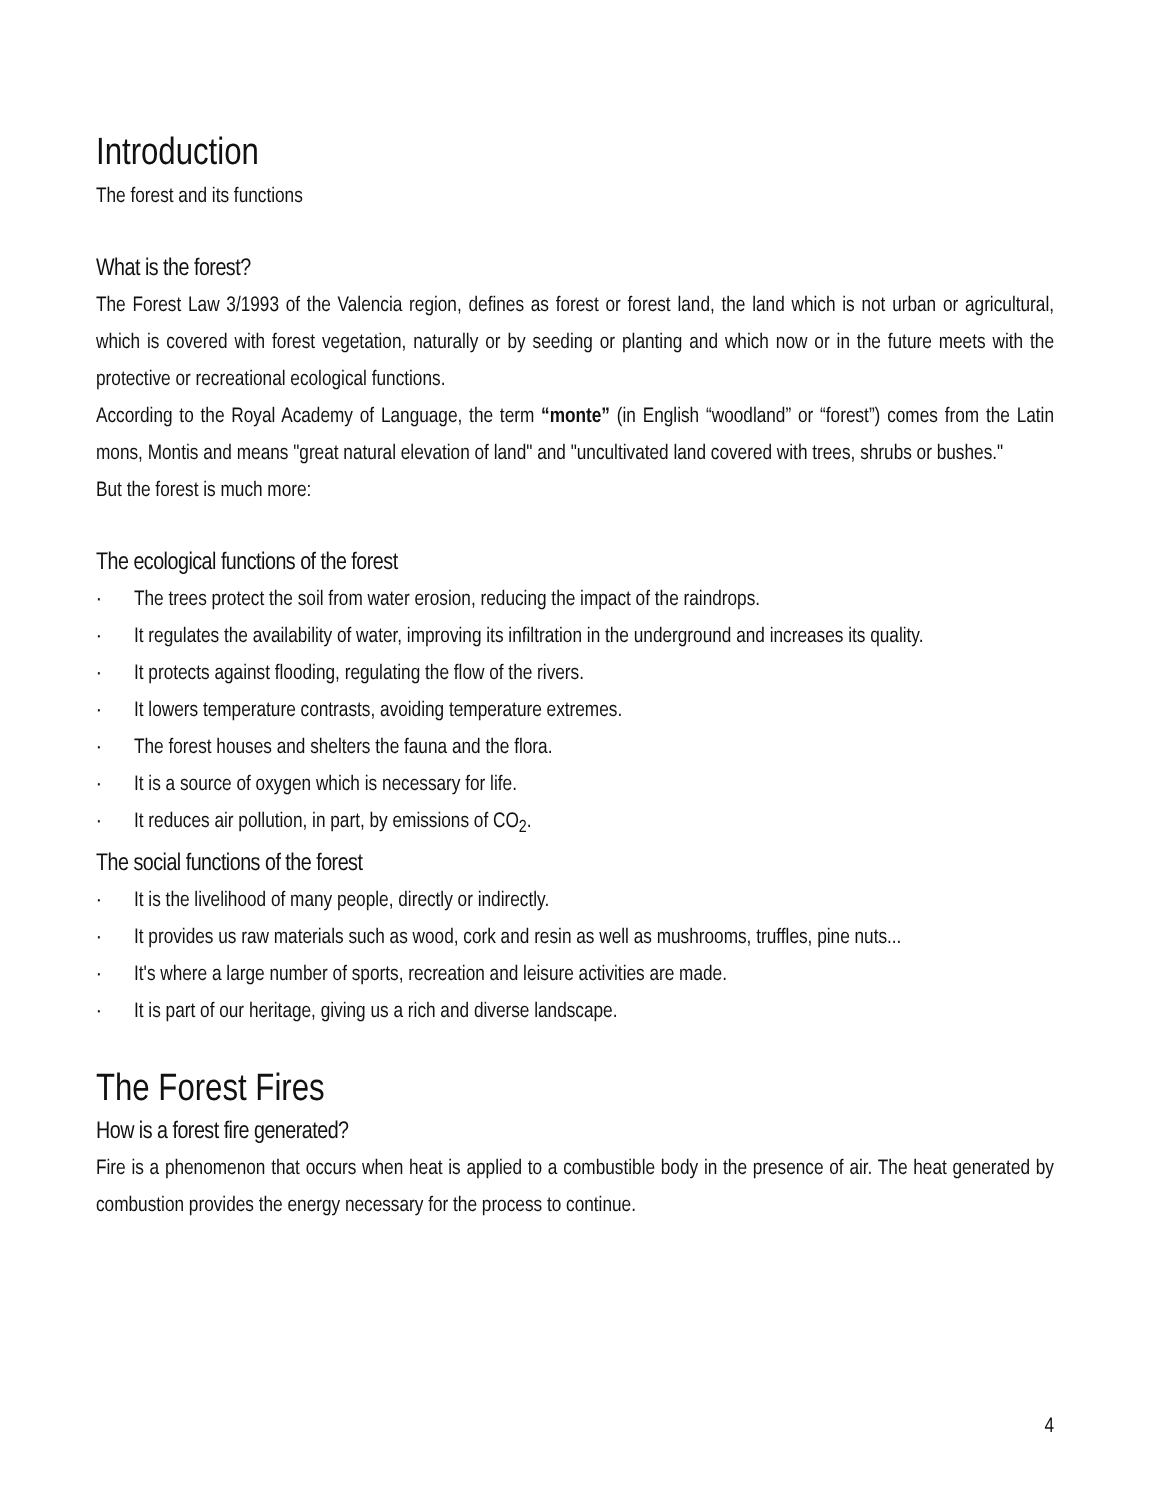Introduction
The forest and its functions
What is the forest?
The Forest Law 3/1993 of the Valencia region, defines as forest or forest land, the land which is not urban or agricultural, which is covered with forest vegetation, naturally or by seeding or planting and which now or in the future meets with the protective or recreational ecological functions.
According to the Royal Academy of Language, the term “monte” (in English “woodland” or “forest”) comes from the Latin mons, Montis and means "great natural elevation of land" and "uncultivated land covered with trees, shrubs or bushes."
But the forest is much more:
The ecological functions of the forest
· The trees protect the soil from water erosion, reducing the impact of the raindrops.
· It regulates the availability of water, improving its infiltration in the underground and increases its quality.
· It protects against flooding, regulating the flow of the rivers.
· It lowers temperature contrasts, avoiding temperature extremes.
· The forest houses and shelters the fauna and the flora.
· It is a source of oxygen which is necessary for life.
· It reduces air pollution, in part, by emissions of CO<sub>2</sub>.
The social functions of the forest
· It is the livelihood of many people, directly or indirectly.
· It provides us raw materials such as wood, cork and resin as well as mushrooms, truffles, pine nuts...
· It's where a large number of sports, recreation and leisure activities are made.
· It is part of our heritage, giving us a rich and diverse landscape.
The Forest Fires
How is a forest fire generated?
Fire is a phenomenon that occurs when heat is applied to a combustible body in the presence of air. The heat generated by combustion provides the energy necessary for the process to continue.
4